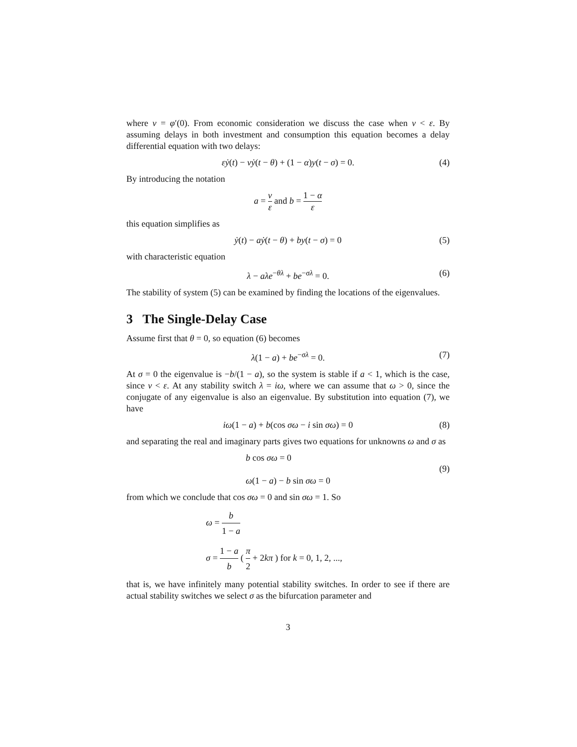where ν = φ′(0). From economic consideration we discuss the case when ν < ε. By assuming delays in both investment and consumption this equation becomes a delay differential equation with two delays:
εẏ(t) − νẏ(t − θ) + (1 − α)y(t − σ) = 0. (4)
By introducing the notation
a = ν ε and b = 1 − α ε
this equation simplifies as
ẏ(t) − aẏ(t − θ) + by(t − σ) = 0 (5)
with characteristic equation
λ − aλe<sup>−θλ</sup> + be<sup>−σλ</sup> = 0. (6)
The stability of system (5) can be examined by finding the locations of the eigenvalues.
3 The Single-Delay Case
Assume first that θ = 0, so equation (6) becomes
λ(1 − a) + be<sup>−σλ</sup> = 0. (7)
At σ = 0 the eigenvalue is −b/(1 − a), so the system is stable if a < 1, which is the case, since ν < ε. At any stability switch λ = iω, where we can assume that ω > 0, since the conjugate of any eigenvalue is also an eigenvalue. By substitution into equation (7), we have
iω(1 − a) + b(cos σω − i sin σω) = 0 (8)
and separating the real and imaginary parts gives two equations for unknowns ω and σ as
b cos σω = 0
ω(1 − a) − b sin σω = 0
(9)
from which we conclude that cos σω = 0 and sin σω = 1. So
ω = b 1 − a
σ = 1 − a b ( π 2 + 2kπ ) for k = 0, 1, 2, ...,
that is, we have infinitely many potential stability switches. In order to see if there are actual stability switches we select σ as the bifurcation parameter and
3